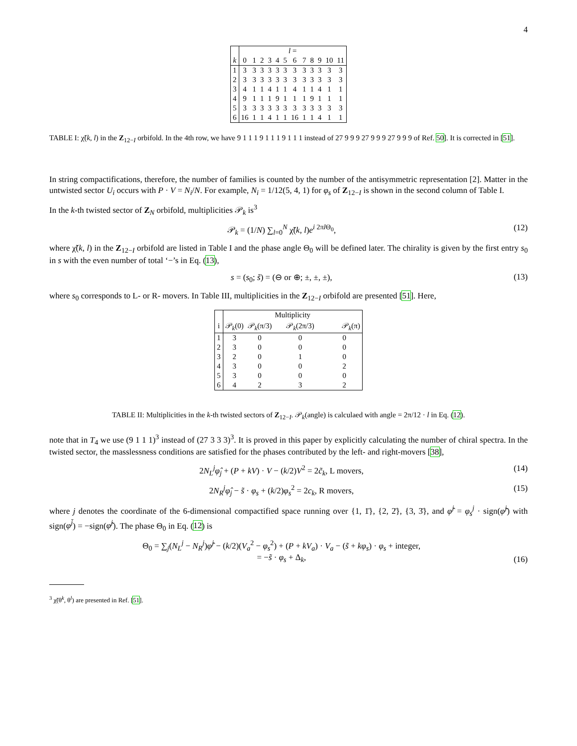4
| | l = | | | | | | | | | | | |
| --- | --- | --- | --- | --- | --- | --- | --- | --- | --- | --- | --- | --- |
| k | 0 | 1 | 2 | 3 | 4 | 5 | 6 | 7 | 8 | 9 | 10 | 11 |
| 1 | 3 | 3 | 3 | 3 | 3 | 3 | 3 | 3 | 3 | 3 | 3 | 3 |
| 2 | 3 | 3 | 3 | 3 | 3 | 3 | 3 | 3 | 3 | 3 | 3 | 3 |
| 3 | 4 | 1 | 1 | 4 | 1 | 1 | 4 | 1 | 1 | 4 | 1 | 1 |
| 4 | 9 | 1 | 1 | 1 | 9 | 1 | 1 | 1 | 9 | 1 | 1 | 1 |
| 5 | 3 | 3 | 3 | 3 | 3 | 3 | 3 | 3 | 3 | 3 | 3 | 3 |
| 6 | 16 | 1 | 1 | 4 | 1 | 1 | 16 | 1 | 1 | 4 | 1 | 1 |
TABLE I: χ̃(k, l) in the Z<sub>12−I</sub> orbifold. In the 4th row, we have 9 1 1 1 9 1 1 1 9 1 1 1 instead of 27 9 9 9 27 9 9 9 27 9 9 9 of Ref. 50]. It is corrected in [51].
In string compactifications, therefore, the number of families is counted by the number of the antisymmetric representation [2]. Matter in the untwisted sector U<sub>i</sub> occurs with P · V = N<sub>i</sub>/N. For example, N<sub>i</sub> = 1/12(5, 4, 1) for φ<sub>s</sub> of Z<sub>12−I</sub> is shown in the second column of Table I.
In the k-th twisted sector of Z<sub>N</sub> orbifold, multiplicities 𝒫<sub>k</sub> is<sup>3</sup>
𝒫<sub>k</sub> = (1/N) ∑<sub>l=0</sub><sup>N</sup> χ̃(k, l)e<sup>i 2πl Θ<sub>0</sub></sup>, (12)
where χ̃(k, l) in the Z<sub>12−I</sub> orbifold are listed in Table I and the phase angle Θ<sub>0</sub> will be defined later. The chirality is given by the first entry s<sub>0</sub> in s with the even number of total ‘−’s in Eq. (13),
s = (s<sub>0</sub>; s̃) = (⊖ or ⊕; ±, ±, ±), (13)
where s<sub>0</sub> corresponds to L- or R- movers. In Table III, multiplicities in the Z<sub>12−I</sub> orbifold are presented [51]. Here,
| | Multiplicity | | | |
| --- | --- | --- | --- | --- |
| i | 𝒫<sub>k</sub>(0) | 𝒫<sub>k</sub>(π/3) | 𝒫<sub>k</sub>(2π/3) | 𝒫<sub>k</sub>(π) |
| 1 | 3 | 0 | 0 | 0 |
| 2 | 3 | 0 | 0 | 0 |
| 3 | 2 | 0 | 1 | 0 |
| 4 | 3 | 0 | 0 | 2 |
| 5 | 3 | 0 | 0 | 0 |
| 6 | 4 | 2 | 3 | 2 |
TABLE II: Multiplicities in the k-th twisted sectors of Z<sub>12−I</sub>. 𝒫<sub>k</sub>(angle) is calculaed with angle = 2π/12 · l in Eq. (12).
note that in T<sub>4</sub> we use (9 1 1 1)<sup>3</sup> instead of (27 3 3 3)<sup>3</sup>. It is proved in this paper by explicitly calculating the number of chiral spectra. In the twisted sector, the masslessness conditions are satisfied for the phases contributed by the left- and right-movers [38],
2N<sub>L</sub><sup>j</sup>φ̂<sub>j</sub> + (P + kV) · V − (k/2)V<sup>2</sup> = 2c̃<sub>k</sub>, L movers, (14)
2N<sub>R</sub><sup>j</sup>φ̂<sub>j</sub> − s̃ · φ<sub>s</sub> + (k/2)φ<sub>s</sub><sup>2</sup> = 2c<sub>k</sub>, R movers, (15)
where j denotes the coordinate of the 6-dimensional compactified space running over {1, 1̄}, {2, 2̄}, {3, 3̄}, and φ̂<sup>j</sup> = φ<sub>s</sub><sup>j</sup> · sign(φ̃<sup>j</sup>) with sign(φ<sup>j̄</sup>) = −sign(φ̃<sup>j</sup>). The phase Θ<sub>0</sub> in Eq. (12) is
Θ<sub>0</sub> = ∑<sub>j</sub>(N<sub>L</sub><sup>j</sup> − N<sub>R</sub><sup>j</sup>)φ̂<sup>j</sup> − (k/2)(V<sub>a</sub><sup>2</sup> − φ<sub>s</sub><sup>2</sup>) + (P + kV<sub>a</sub>) · V<sub>a</sub> − (s̃ + kφ<sub>s</sub>) · φ<sub>s</sub> + integer,
= −s̃ · φ<sub>s</sub> + Δ<sub>k</sub>, (16)
<sup>3</sup> χ̃(θ<sup>k</sup>, θ<sup>l</sup>) are presented in Ref. [51].